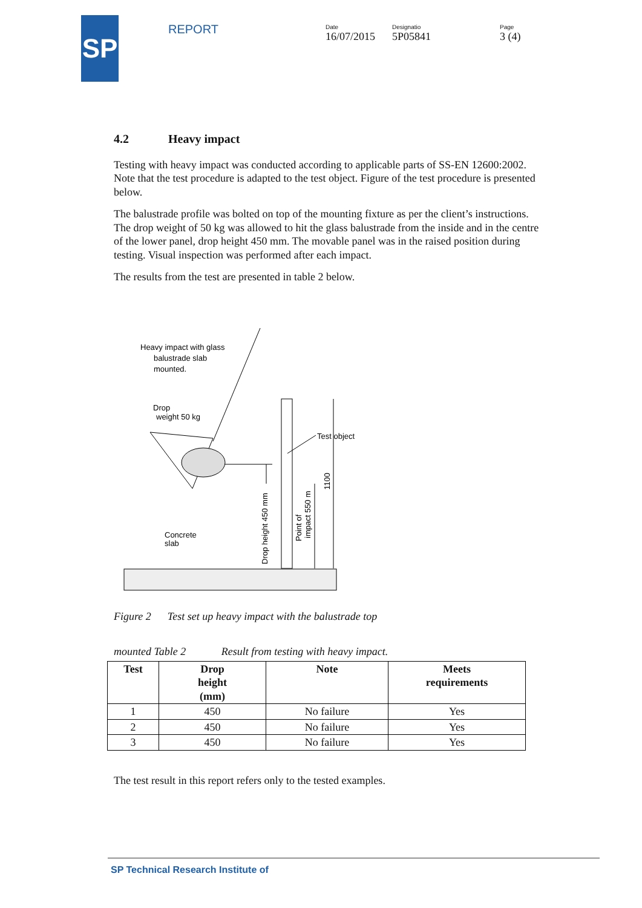SP
REPORT
Date
16/07/2015
Designatio
5P05841
Page
3 (4)
4.2 Heavy impact
Testing with heavy impact was conducted according to applicable parts of SS-EN 12600:2002. Note that the test procedure is adapted to the test object. Figure of the test procedure is presented below.
The balustrade profile was bolted on top of the mounting fixture as per the client’s instructions. The drop weight of 50 kg was allowed to hit the glass balustrade from the inside and in the centre of the lower panel, drop height 450 mm. The movable panel was in the raised position during testing. Visual inspection was performed after each impact.
The results from the test are presented in table 2 below.
Heavy impact with glass
balustrade slab
mounted.
Drop
weight 50 kg
Test object
1100
Point of
impact 550 m
Drop height 450 mm
Concrete
slab
Figure 2 Test set up heavy impact with the balustrade top
mounted Table 2 Result from testing with heavy impact.
| Test | Drop height (mm) | Note | Meets requirements |
| --- | --- | --- | --- |
| 1 | 450 | No failure | Yes |
| 2 | 450 | No failure | Yes |
| 3 | 450 | No failure | Yes |
The test result in this report refers only to the tested examples.
SP Technical Research Institute of